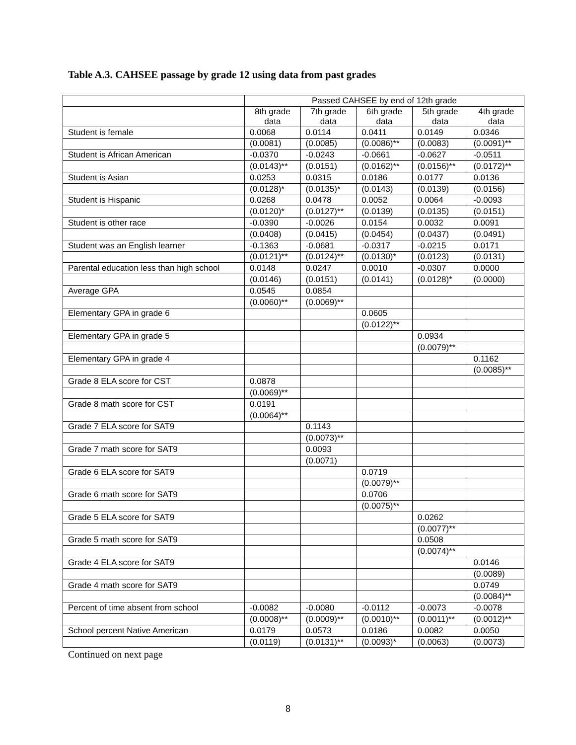Table A.3. CAHSEE passage by grade 12 using data from past grades
| | Passed CAHSEE by end of 12th grade | | | | |
| --- | --- | --- | --- | --- | --- |
| | 8th grade data | 7th grade data | 6th grade data | 5th grade data | 4th grade data |
| Student is female | 0.0068 | 0.0114 | 0.0411 | 0.0149 | 0.0346 |
| | (0.0081) | (0.0085) | (0.0086)** | (0.0083) | (0.0091)** |
| Student is African American | -0.0370 | -0.0243 | -0.0661 | -0.0627 | -0.0511 |
| | (0.0143)** | (0.0151) | (0.0162)** | (0.0156)** | (0.0172)** |
| Student is Asian | 0.0253 | 0.0315 | 0.0186 | 0.0177 | 0.0136 |
| | (0.0128)* | (0.0135)* | (0.0143) | (0.0139) | (0.0156) |
| Student is Hispanic | 0.0268 | 0.0478 | 0.0052 | 0.0064 | -0.0093 |
| | (0.0120)* | (0.0127)** | (0.0139) | (0.0135) | (0.0151) |
| Student is other race | -0.0390 | -0.0026 | 0.0154 | 0.0032 | 0.0091 |
| | (0.0408) | (0.0415) | (0.0454) | (0.0437) | (0.0491) |
| Student was an English learner | -0.1363 | -0.0681 | -0.0317 | -0.0215 | 0.0171 |
| | (0.0121)** | (0.0124)** | (0.0130)* | (0.0123) | (0.0131) |
| Parental education less than high school | 0.0148 | 0.0247 | 0.0010 | -0.0307 | 0.0000 |
| | (0.0146) | (0.0151) | (0.0141) | (0.0128)* | (0.0000) |
| Average GPA | 0.0545 | 0.0854 | | | |
| | (0.0060)** | (0.0069)** | | | |
| Elementary GPA in grade 6 | | | 0.0605 | | |
| | | | (0.0122)** | | |
| Elementary GPA in grade 5 | | | | 0.0934 | |
| | | | | (0.0079)** | |
| Elementary GPA in grade 4 | | | | | 0.1162 |
| | | | | | (0.0085)** |
| Grade 8 ELA score for CST | 0.0878 | | | | |
| | (0.0069)** | | | | |
| Grade 8 math score for CST | 0.0191 | | | | |
| | (0.0064)** | | | | |
| Grade 7 ELA score for SAT9 | | 0.1143 | | | |
| | | (0.0073)** | | | |
| Grade 7 math score for SAT9 | | 0.0093 | | | |
| | | (0.0071) | | | |
| Grade 6 ELA score for SAT9 | | | 0.0719 | | |
| | | | (0.0079)** | | |
| Grade 6 math score for SAT9 | | | 0.0706 | | |
| | | | (0.0075)** | | |
| Grade 5 ELA score for SAT9 | | | | 0.0262 | |
| | | | | (0.0077)** | |
| Grade 5 math score for SAT9 | | | | 0.0508 | |
| | | | | (0.0074)** | |
| Grade 4 ELA score for SAT9 | | | | | 0.0146 |
| | | | | | (0.0089) |
| Grade 4 math score for SAT9 | | | | | 0.0749 |
| | | | | | (0.0084)** |
| Percent of time absent from school | -0.0082 | -0.0080 | -0.0112 | -0.0073 | -0.0078 |
| | (0.0008)** | (0.0009)** | (0.0010)** | (0.0011)** | (0.0012)** |
| School percent Native American | 0.0179 | 0.0573 | 0.0186 | 0.0082 | 0.0050 |
| | (0.0119) | (0.0131)** | (0.0093)* | (0.0063) | (0.0073) |
Continued on next page
8